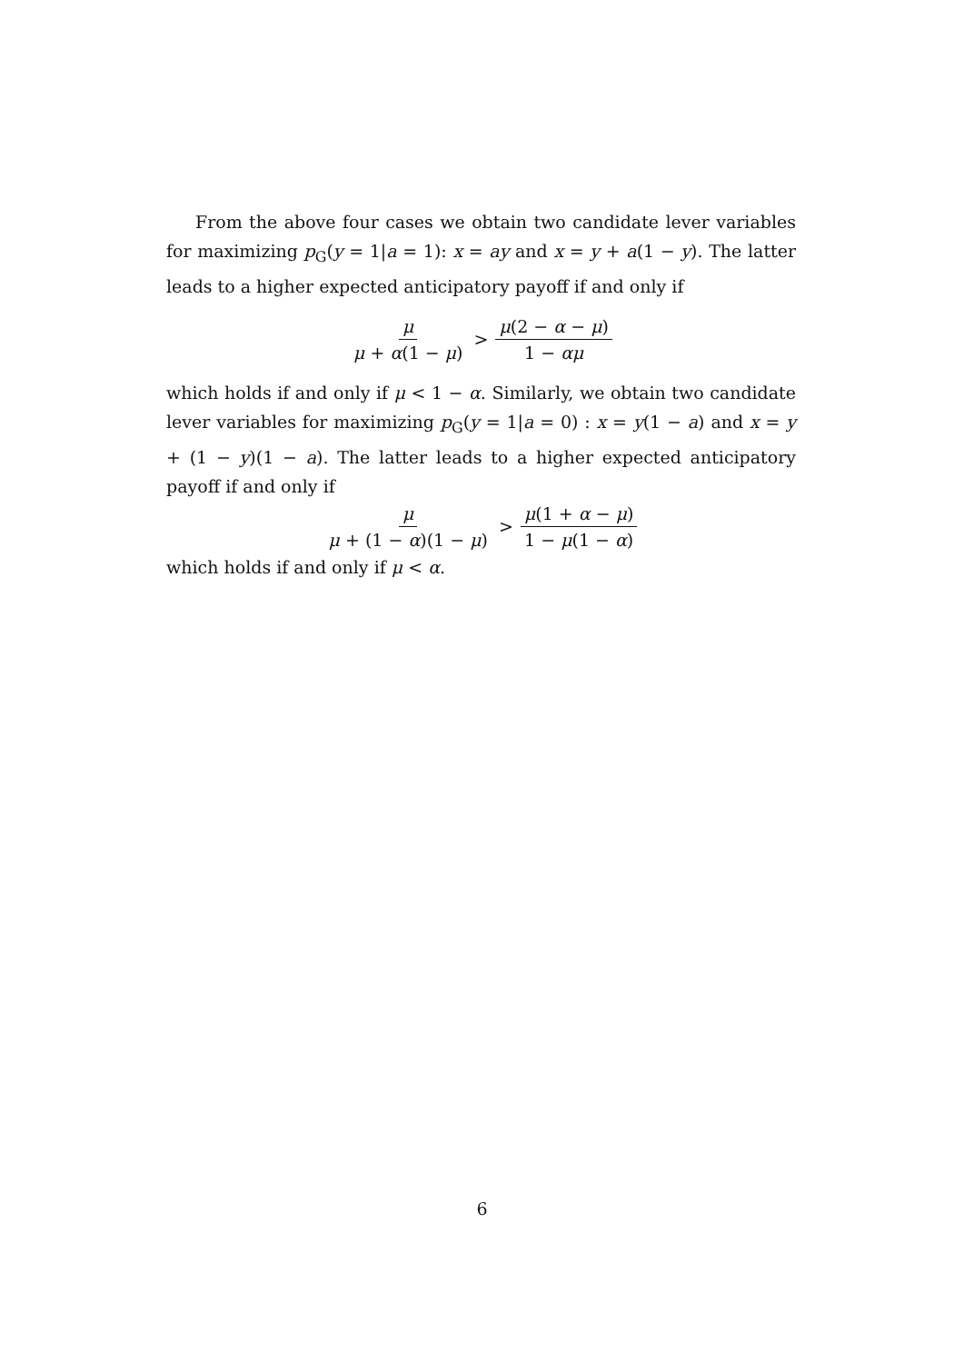From the above four cases we obtain two candidate lever variables for maximizing p<sub>G</sub>(y = 1|a = 1): x = ay and x = y + a(1 − y). The latter leads to a higher expected anticipatory payoff if and only if
μ μ + α(1 − μ) > μ(2 − α − μ) 1 − αμ
which holds if and only if μ < 1 − α. Similarly, we obtain two candidate lever variables for maximizing p<sub>G</sub>(y = 1|a = 0) : x = y(1 − a) and x = y + (1 − y)(1 − a). The latter leads to a higher expected anticipatory payoff if and only if
μ μ + (1 − α)(1 − μ) > μ(1 + α − μ) 1 − μ(1 − α)
which holds if and only if μ < α.
6